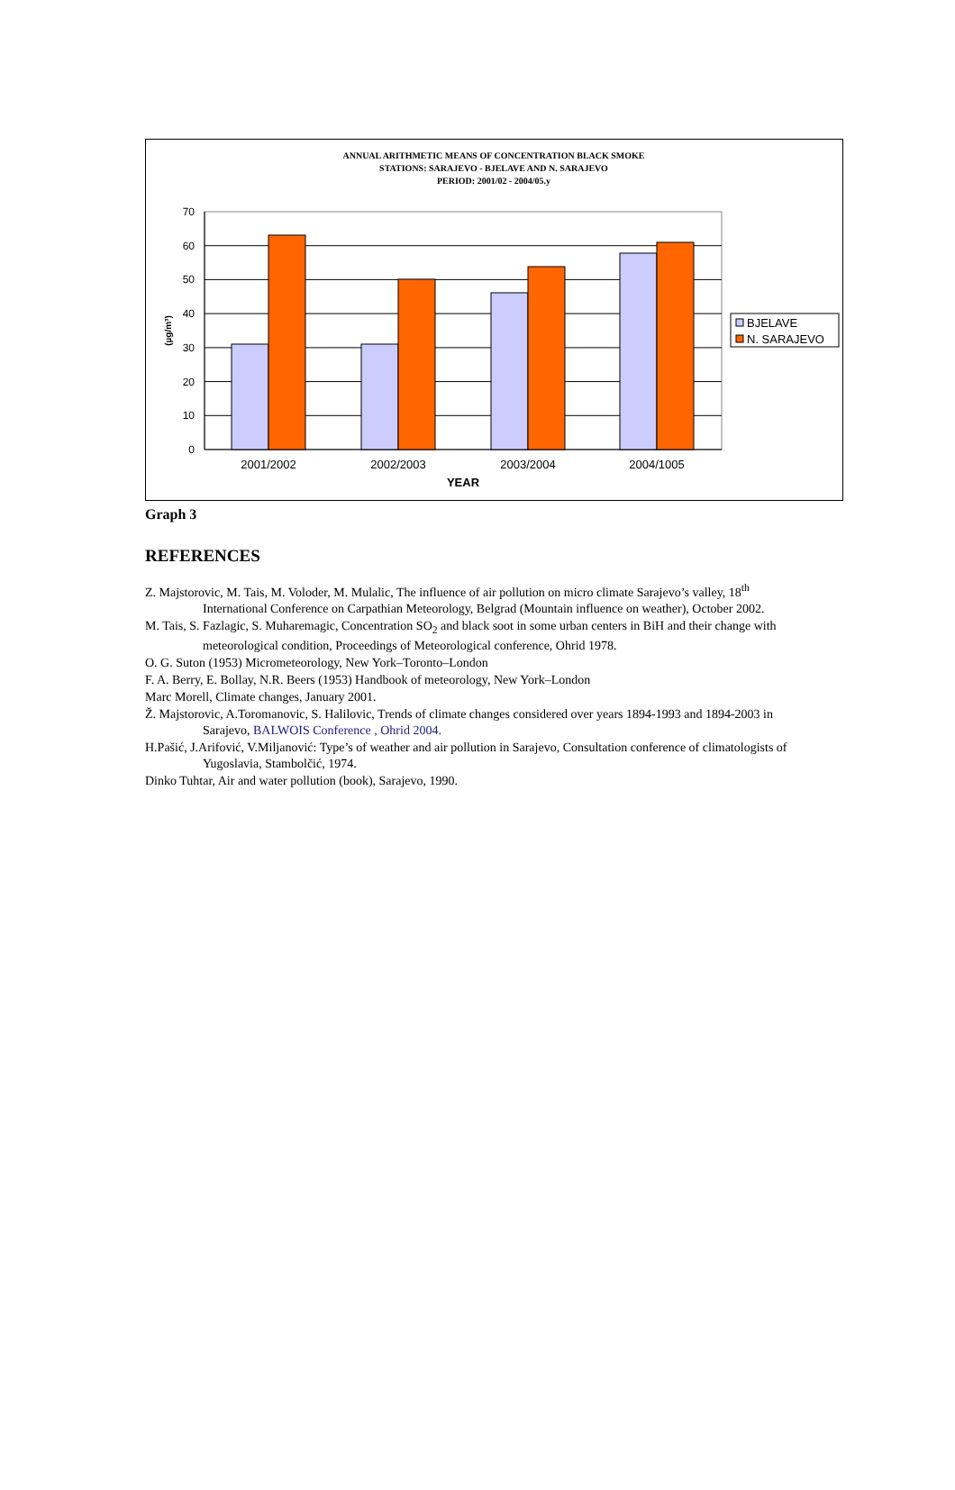ANNUAL ARITHMETIC MEANS OF CONCENTRATION BLACK SMOKE
STATIONS: SARAJEVO - BJELAVE AND N. SARAJEVO
PERIOD: 2001/02 - 2004/05.y
70
60
50
40
30
20
10
0
(µg/m³)
2001/2002
2002/2003
2003/2004
2004/1005
YEAR
BJELAVE
N. SARAJEVO
Graph 3
REFERENCES
Z. Majstorovic, M. Tais, M. Voloder, M. Mulalic, The influence of air pollution on micro climate Sarajevo’s valley, 18<sup>th</sup> International Conference on Carpathian Meteorology, Belgrad (Mountain influence on weather), October 2002.
M. Tais, S. Fazlagic, S. Muharemagic, Concentration SO<sub>2</sub> and black soot in some urban centers in BiH and their change with meteorological condition, Proceedings of Meteorological conference, Ohrid 1978.
O. G. Suton (1953) Micrometeorology, New York–Toronto–London
F. A. Berry, E. Bollay, N.R. Beers (1953) Handbook of meteorology, New York–London
Marc Morell, Climate changes, January 2001.
Ž. Majstorovic, A.Toromanovic, S. Halilovic, Trends of climate changes considered over years 1894-1993 and 1894-2003 in Sarajevo, BALWOIS Conference , Ohrid 2004.
H.Pašić, J.Arifović, V.Miljanović: Type’s of weather and air pollution in Sarajevo, Consultation conference of climatologists of Yugoslavia, Stambolčić, 1974.
Dinko Tuhtar, Air and water pollution (book), Sarajevo, 1990.